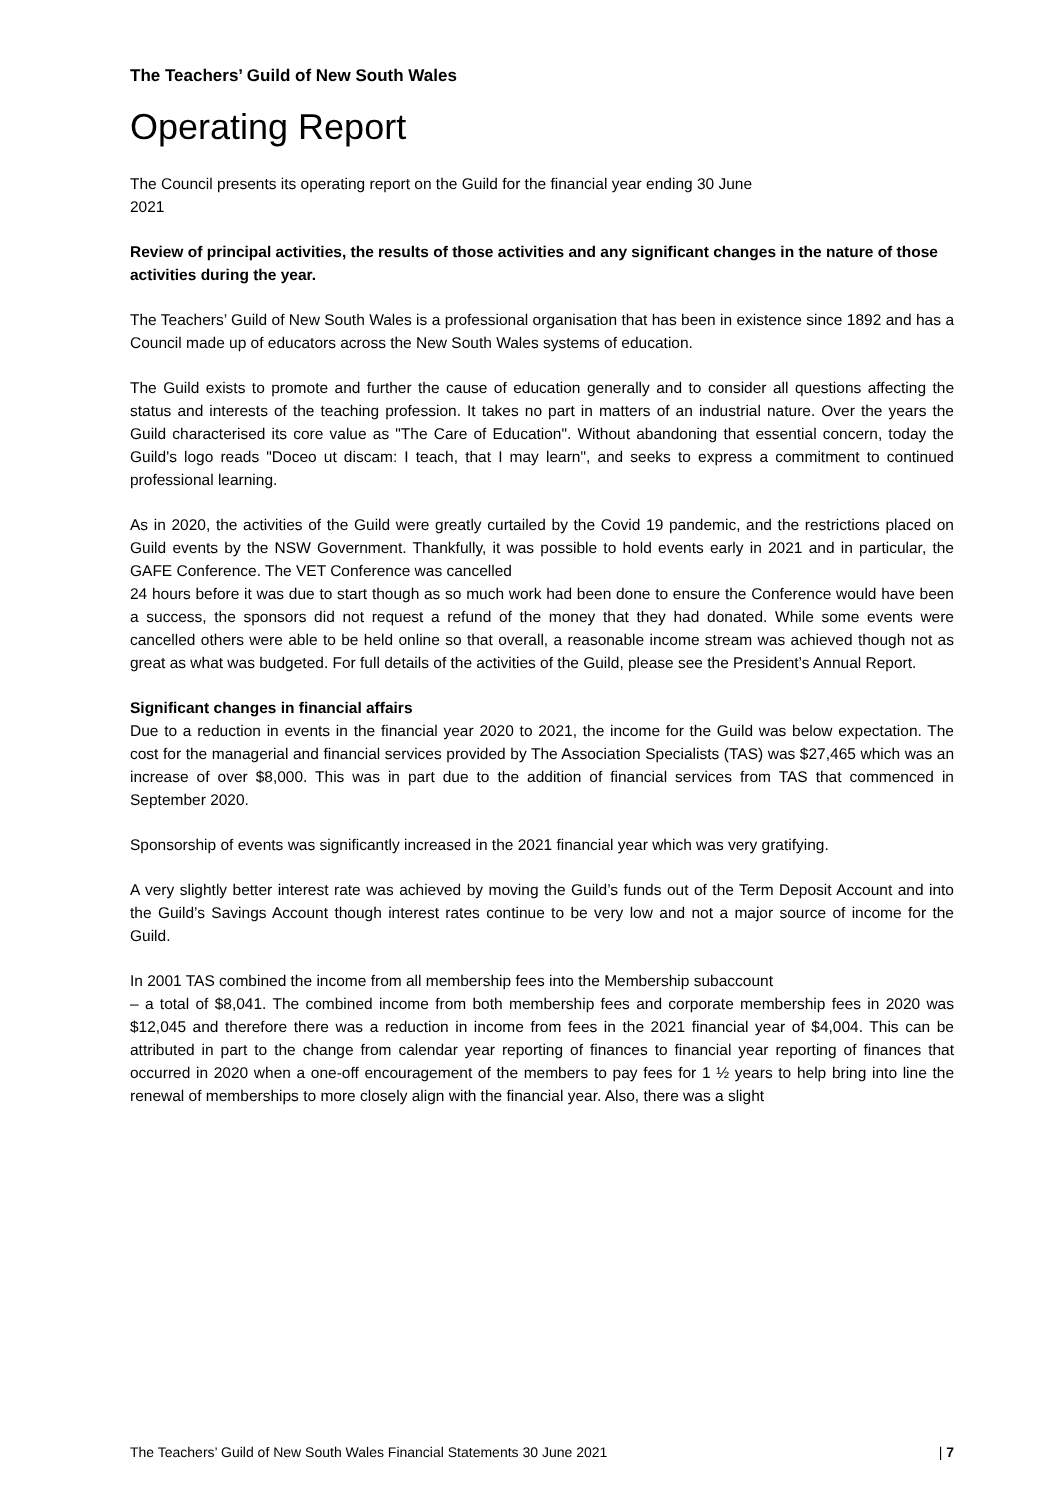The Teachers’ Guild of New South Wales
Operating Report
The Council presents its operating report on the Guild for the financial year ending 30 June
2021
Review of principal activities, the results of those activities and any significant changes in the nature of those activities during the year.
The Teachers’ Guild of New South Wales is a professional organisation that has been in existence since 1892 and has a Council made up of educators across the New South Wales systems of education.
The Guild exists to promote and further the cause of education generally and to consider all questions affecting the status and interests of the teaching profession. It takes no part in matters of an industrial nature. Over the years the Guild characterised its core value as "The Care of Education". Without abandoning that essential concern, today the Guild's logo reads "Doceo ut discam: I teach, that I may learn", and seeks to express a commitment to continued professional learning.
As in 2020, the activities of the Guild were greatly curtailed by the Covid 19 pandemic, and the restrictions placed on Guild events by the NSW Government. Thankfully, it was possible to hold events early in 2021 and in particular, the GAFE Conference. The VET Conference was cancelled
24 hours before it was due to start though as so much work had been done to ensure the Conference would have been a success, the sponsors did not request a refund of the money that they had donated. While some events were cancelled others were able to be held online so that overall, a reasonable income stream was achieved though not as great as what was budgeted. For full details of the activities of the Guild, please see the President’s Annual Report.
Significant changes in financial affairs
Due to a reduction in events in the financial year 2020 to 2021, the income for the Guild was below expectation. The cost for the managerial and financial services provided by The Association Specialists (TAS) was $27,465 which was an increase of over $8,000. This was in part due to the addition of financial services from TAS that commenced in September 2020.
Sponsorship of events was significantly increased in the 2021 financial year which was very gratifying.
A very slightly better interest rate was achieved by moving the Guild’s funds out of the Term Deposit Account and into the Guild’s Savings Account though interest rates continue to be very low and not a major source of income for the Guild.
In 2001 TAS combined the income from all membership fees into the Membership subaccount
– a total of $8,041. The combined income from both membership fees and corporate membership fees in 2020 was $12,045 and therefore there was a reduction in income from fees in the 2021 financial year of $4,004. This can be attributed in part to the change from calendar year reporting of finances to financial year reporting of finances that occurred in 2020 when a one-off encouragement of the members to pay fees for 1 ½ years to help bring into line the renewal of memberships to more closely align with the financial year. Also, there was a slight
The Teachers’ Guild of New South Wales Financial Statements 30 June 2021 | 7